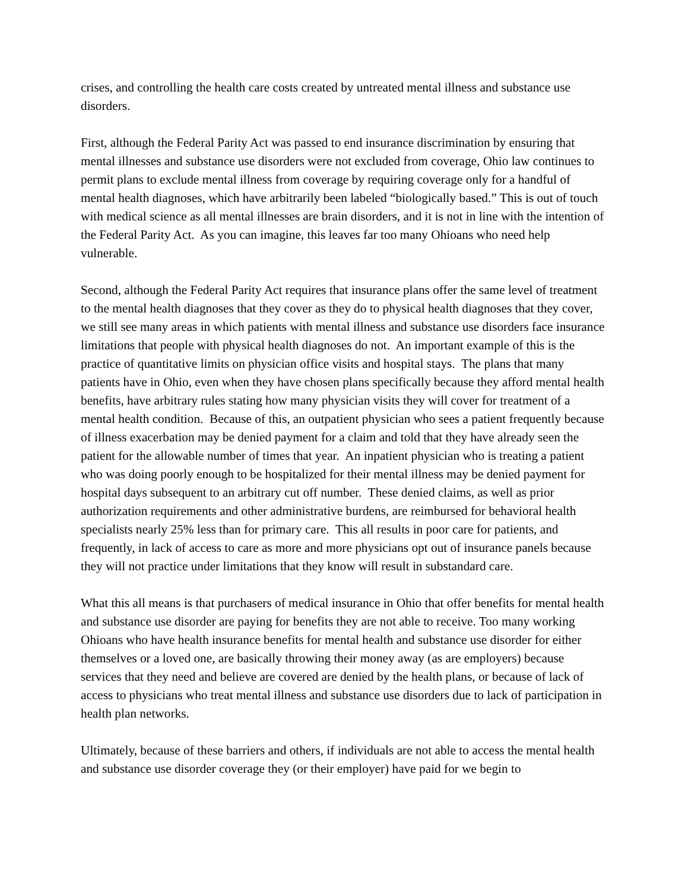crises, and controlling the health care costs created by untreated mental illness and substance use disorders.
First, although the Federal Parity Act was passed to end insurance discrimination by ensuring that mental illnesses and substance use disorders were not excluded from coverage, Ohio law continues to permit plans to exclude mental illness from coverage by requiring coverage only for a handful of mental health diagnoses, which have arbitrarily been labeled “biologically based.” This is out of touch with medical science as all mental illnesses are brain disorders, and it is not in line with the intention of the Federal Parity Act. As you can imagine, this leaves far too many Ohioans who need help vulnerable.
Second, although the Federal Parity Act requires that insurance plans offer the same level of treatment to the mental health diagnoses that they cover as they do to physical health diagnoses that they cover, we still see many areas in which patients with mental illness and substance use disorders face insurance limitations that people with physical health diagnoses do not. An important example of this is the practice of quantitative limits on physician office visits and hospital stays. The plans that many patients have in Ohio, even when they have chosen plans specifically because they afford mental health benefits, have arbitrary rules stating how many physician visits they will cover for treatment of a mental health condition. Because of this, an outpatient physician who sees a patient frequently because of illness exacerbation may be denied payment for a claim and told that they have already seen the patient for the allowable number of times that year. An inpatient physician who is treating a patient who was doing poorly enough to be hospitalized for their mental illness may be denied payment for hospital days subsequent to an arbitrary cut off number. These denied claims, as well as prior authorization requirements and other administrative burdens, are reimbursed for behavioral health specialists nearly 25% less than for primary care. This all results in poor care for patients, and frequently, in lack of access to care as more and more physicians opt out of insurance panels because they will not practice under limitations that they know will result in substandard care.
What this all means is that purchasers of medical insurance in Ohio that offer benefits for mental health and substance use disorder are paying for benefits they are not able to receive. Too many working Ohioans who have health insurance benefits for mental health and substance use disorder for either themselves or a loved one, are basically throwing their money away (as are employers) because services that they need and believe are covered are denied by the health plans, or because of lack of access to physicians who treat mental illness and substance use disorders due to lack of participation in health plan networks.
Ultimately, because of these barriers and others, if individuals are not able to access the mental health and substance use disorder coverage they (or their employer) have paid for we begin to